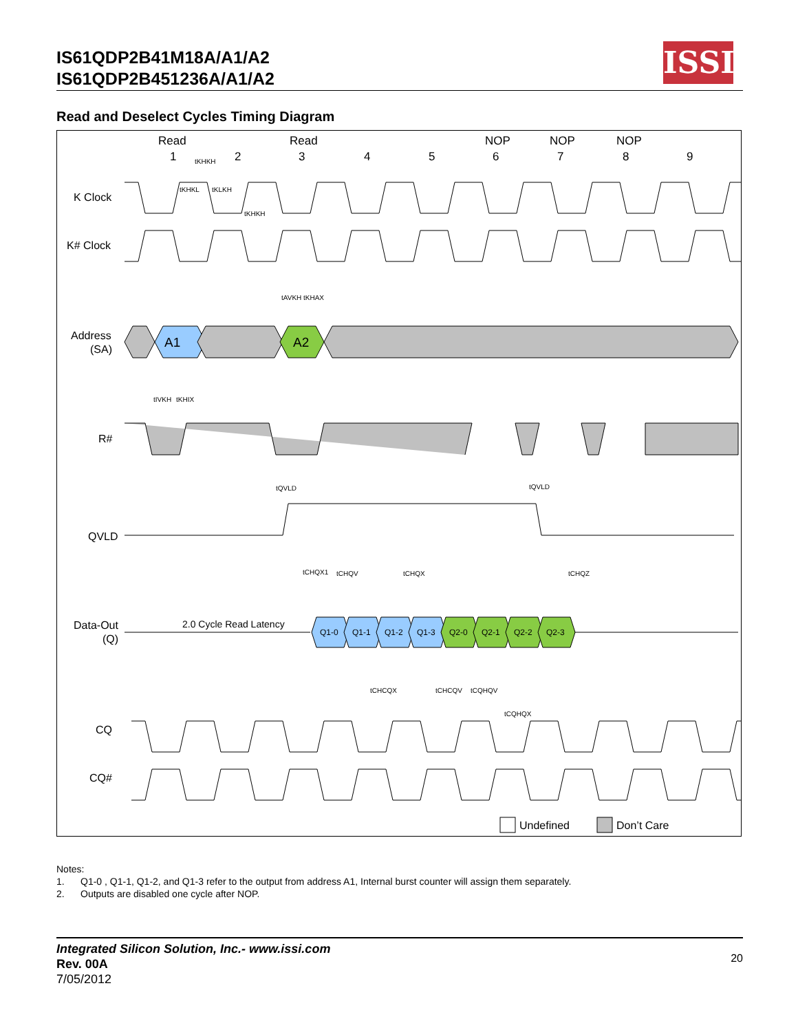IS61QDP2B41M18A/A1/A2
IS61QDP2B451236A/A1/A2
ISSI
Read and Deselect Cycles Timing Diagram
Read
Read
NOP
NOP
NOP
1
2
3
4
5
6
7
8
9
K Clock
K# Clock
Address
(SA)
R#
QVLD
Data-Out
(Q)
CQ
CQ#
A1
A2
Q1-0
Q1-1
Q1-2
Q1-3
Q2-0
Q2-1
Q2-2
Q2-3
2.0 Cycle Read Latency
Undefined
Don’t Care
tKHKH
tKHKL
tKLKH
tKHKH
tAVKH
tKHAX
tIVKH
tKHIX
tQVLD
tQVLD
tCHQX1
tCHQV
tCHQX
tCHQZ
tCHCQX
tCHCQV
tCQHQV
tCQHQX
Notes:
1. Q1-0 , Q1-1, Q1-2, and Q1-3 refer to the output from address A1, Internal burst counter will assign them separately.
2. Outputs are disabled one cycle after NOP.
Integrated Silicon Solution, Inc.- www.issi.com
Rev. 00A
7/05/2012
20